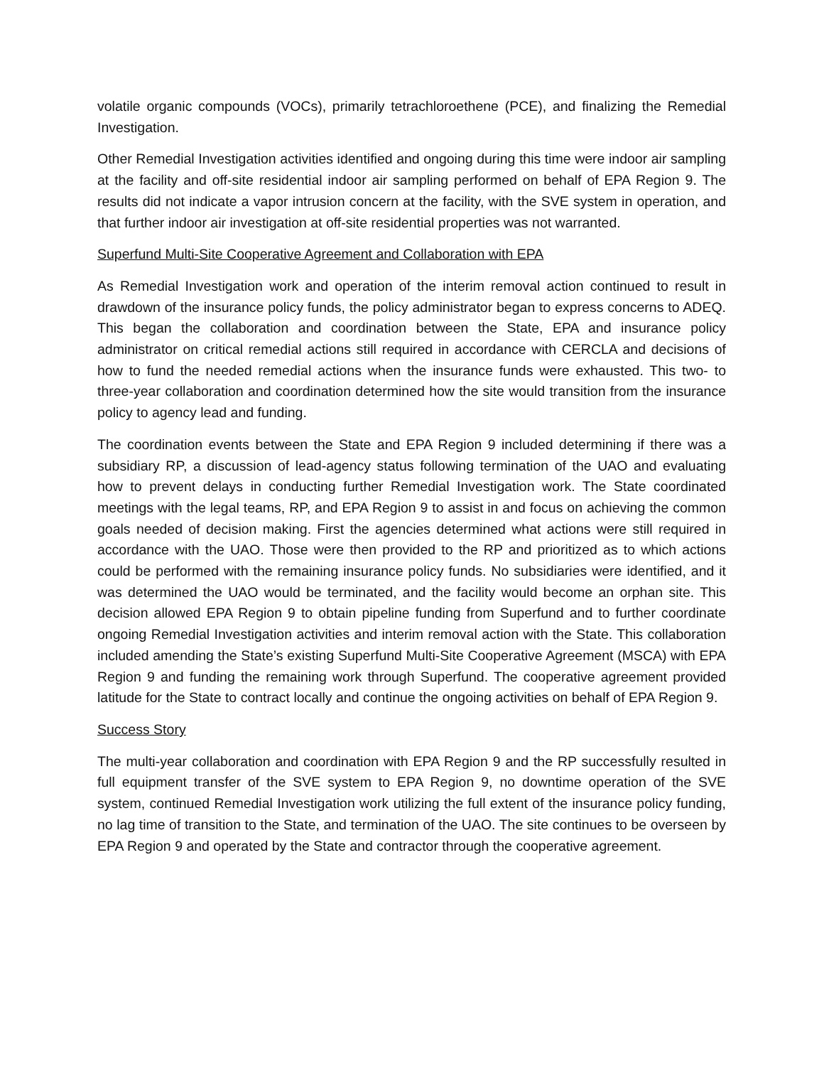volatile organic compounds (VOCs), primarily tetrachloroethene (PCE), and finalizing the Remedial Investigation.
Other Remedial Investigation activities identified and ongoing during this time were indoor air sampling at the facility and off-site residential indoor air sampling performed on behalf of EPA Region 9. The results did not indicate a vapor intrusion concern at the facility, with the SVE system in operation, and that further indoor air investigation at off-site residential properties was not warranted.
Superfund Multi-Site Cooperative Agreement and Collaboration with EPA
As Remedial Investigation work and operation of the interim removal action continued to result in drawdown of the insurance policy funds, the policy administrator began to express concerns to ADEQ. This began the collaboration and coordination between the State, EPA and insurance policy administrator on critical remedial actions still required in accordance with CERCLA and decisions of how to fund the needed remedial actions when the insurance funds were exhausted. This two- to three-year collaboration and coordination determined how the site would transition from the insurance policy to agency lead and funding.
The coordination events between the State and EPA Region 9 included determining if there was a subsidiary RP, a discussion of lead-agency status following termination of the UAO and evaluating how to prevent delays in conducting further Remedial Investigation work. The State coordinated meetings with the legal teams, RP, and EPA Region 9 to assist in and focus on achieving the common goals needed of decision making. First the agencies determined what actions were still required in accordance with the UAO. Those were then provided to the RP and prioritized as to which actions could be performed with the remaining insurance policy funds. No subsidiaries were identified, and it was determined the UAO would be terminated, and the facility would become an orphan site. This decision allowed EPA Region 9 to obtain pipeline funding from Superfund and to further coordinate ongoing Remedial Investigation activities and interim removal action with the State. This collaboration included amending the State’s existing Superfund Multi-Site Cooperative Agreement (MSCA) with EPA Region 9 and funding the remaining work through Superfund. The cooperative agreement provided latitude for the State to contract locally and continue the ongoing activities on behalf of EPA Region 9.
Success Story
The multi-year collaboration and coordination with EPA Region 9 and the RP successfully resulted in full equipment transfer of the SVE system to EPA Region 9, no downtime operation of the SVE system, continued Remedial Investigation work utilizing the full extent of the insurance policy funding, no lag time of transition to the State, and termination of the UAO. The site continues to be overseen by EPA Region 9 and operated by the State and contractor through the cooperative agreement.